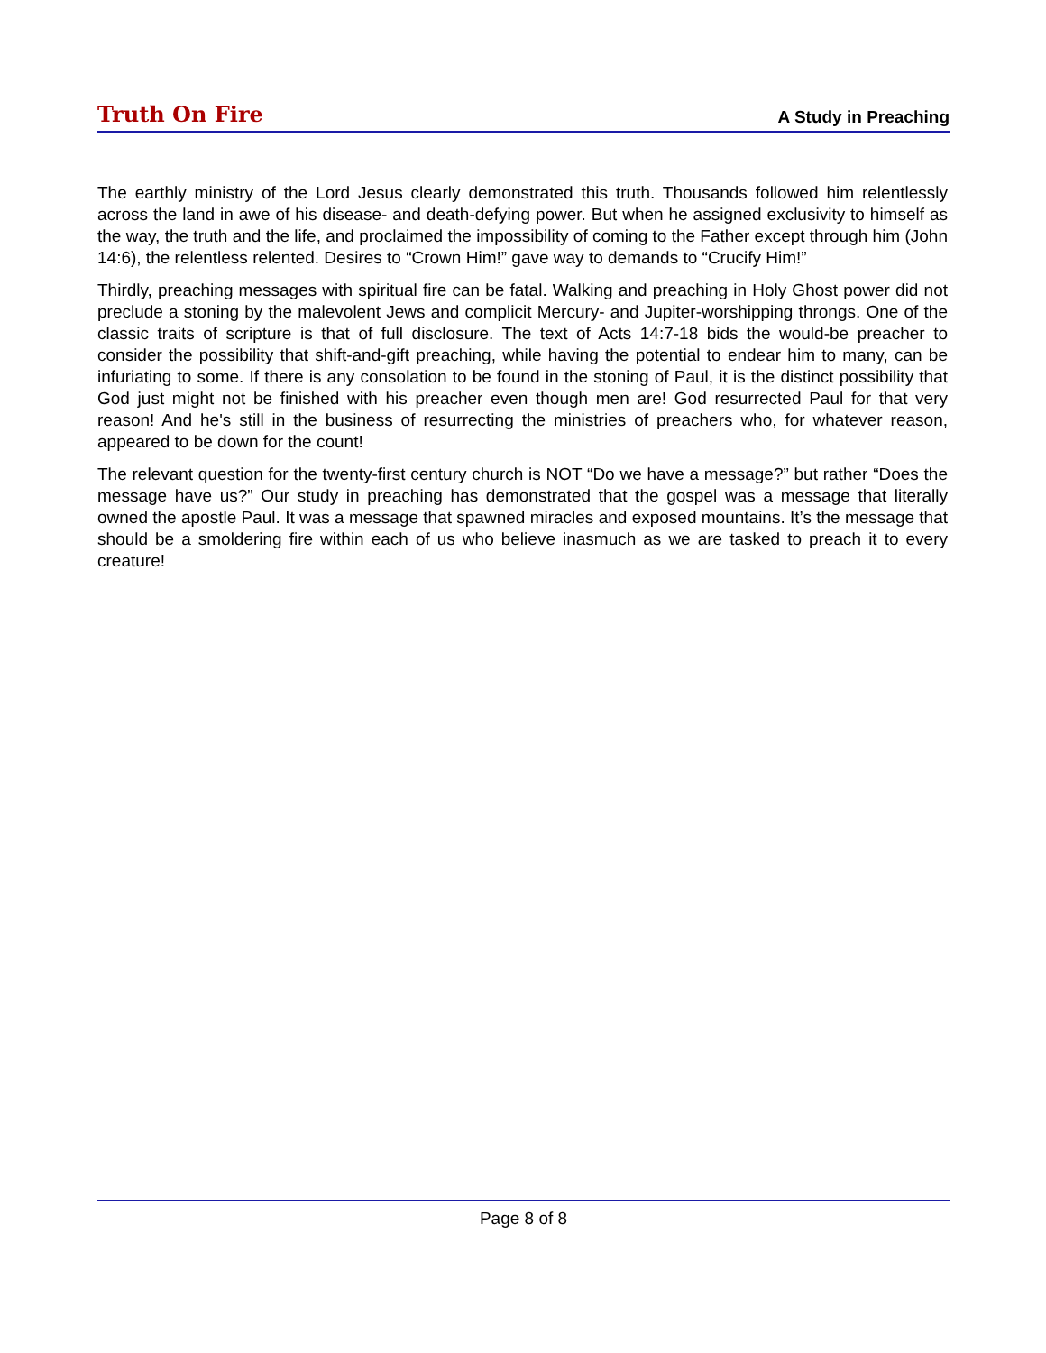Truth On Fire A Study in Preaching
The earthly ministry of the Lord Jesus clearly demonstrated this truth. Thousands followed him relentlessly across the land in awe of his disease- and death-defying power. But when he assigned exclusivity to himself as the way, the truth and the life, and proclaimed the impossibility of coming to the Father except through him (John 14:6), the relentless relented. Desires to “Crown Him!” gave way to demands to “Crucify Him!”
Thirdly, preaching messages with spiritual fire can be fatal. Walking and preaching in Holy Ghost power did not preclude a stoning by the malevolent Jews and complicit Mercury- and Jupiter-worshipping throngs. One of the classic traits of scripture is that of full disclosure. The text of Acts 14:7-18 bids the would-be preacher to consider the possibility that shift-and-gift preaching, while having the potential to endear him to many, can be infuriating to some. If there is any consolation to be found in the stoning of Paul, it is the distinct possibility that God just might not be finished with his preacher even though men are! God resurrected Paul for that very reason! And he's still in the business of resurrecting the ministries of preachers who, for whatever reason, appeared to be down for the count!
The relevant question for the twenty-first century church is NOT “Do we have a message?” but rather “Does the message have us?” Our study in preaching has demonstrated that the gospel was a message that literally owned the apostle Paul. It was a message that spawned miracles and exposed mountains. It’s the message that should be a smoldering fire within each of us who believe inasmuch as we are tasked to preach it to every creature!
Page 8 of 8